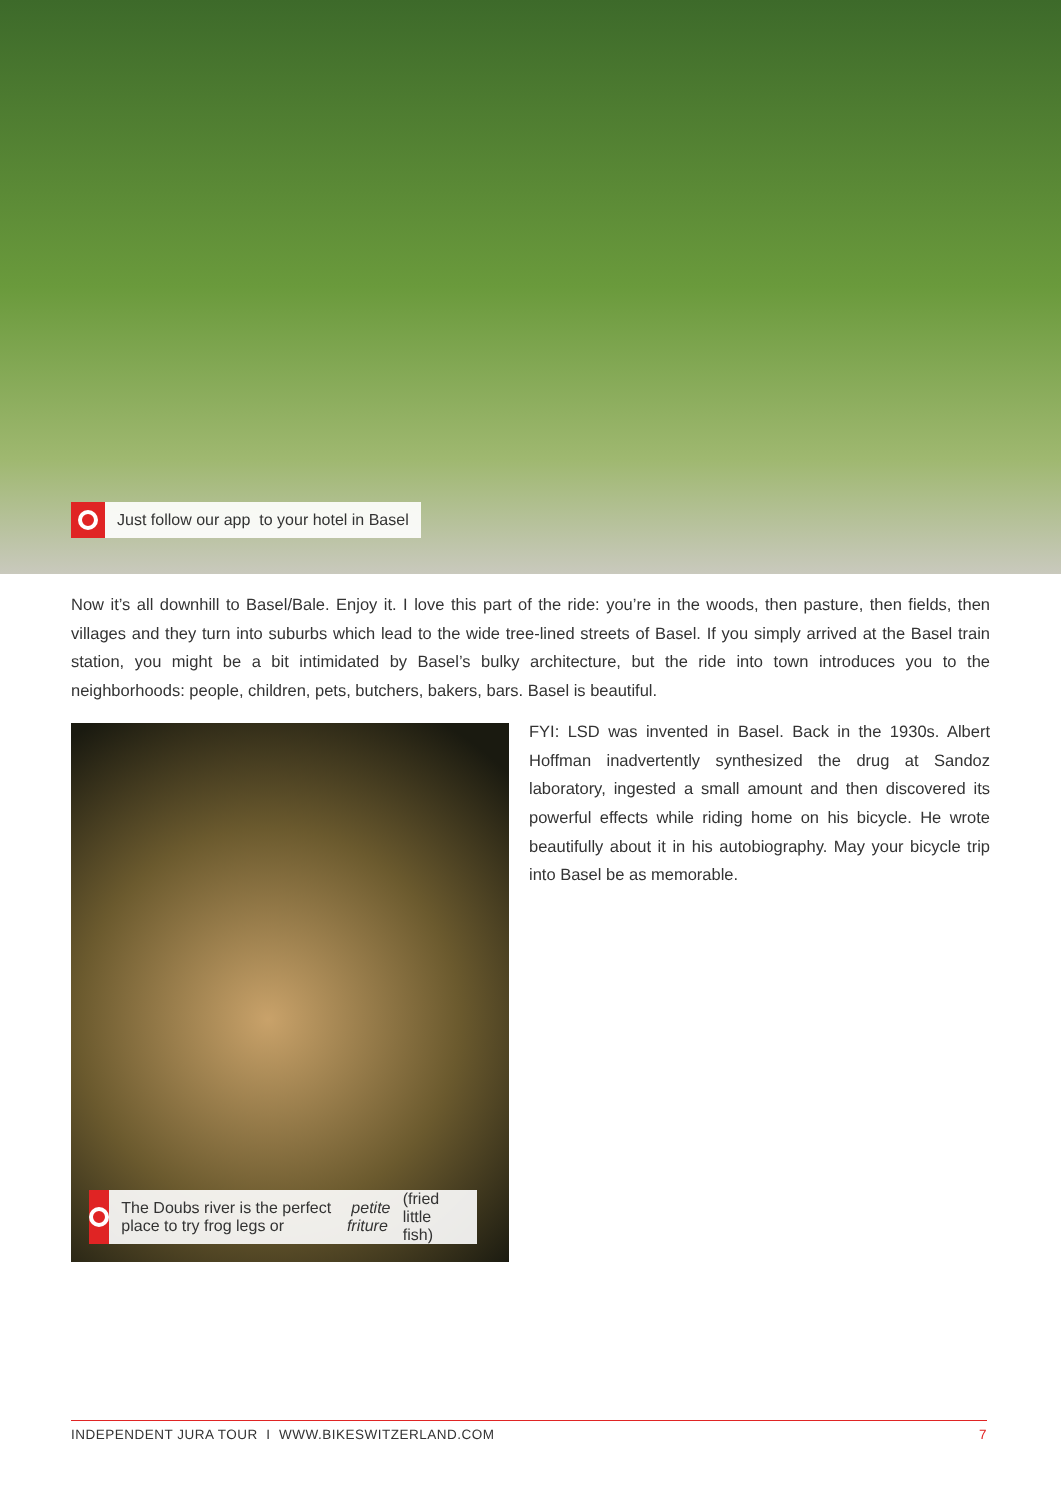Just follow our app to your hotel in Basel
Now it’s all downhill to Basel/Bale. Enjoy it. I love this part of the ride: you’re in the woods, then pasture, then fields, then villages and they turn into suburbs which lead to the wide tree-lined streets of Basel. If you simply arrived at the Basel train station, you might be a bit intimidated by Basel’s bulky architecture, but the ride into town introduces you to the neighborhoods: people, children, pets, butchers, bakers, bars. Basel is beautiful.
The Doubs river is the perfect place to try frog legs or petite friture (fried little fish)
FYI: LSD was invented in Basel. Back in the 1930s. Albert Hoffman inadvertently synthesized the drug at Sandoz laboratory, ingested a small amount and then discovered its powerful effects while riding home on his bicycle. He wrote beautifully about it in his autobiography. May your bicycle trip into Basel be as memorable.
INDEPENDENT JURA TOUR I WWW.BIKESWITZERLAND.COM 7